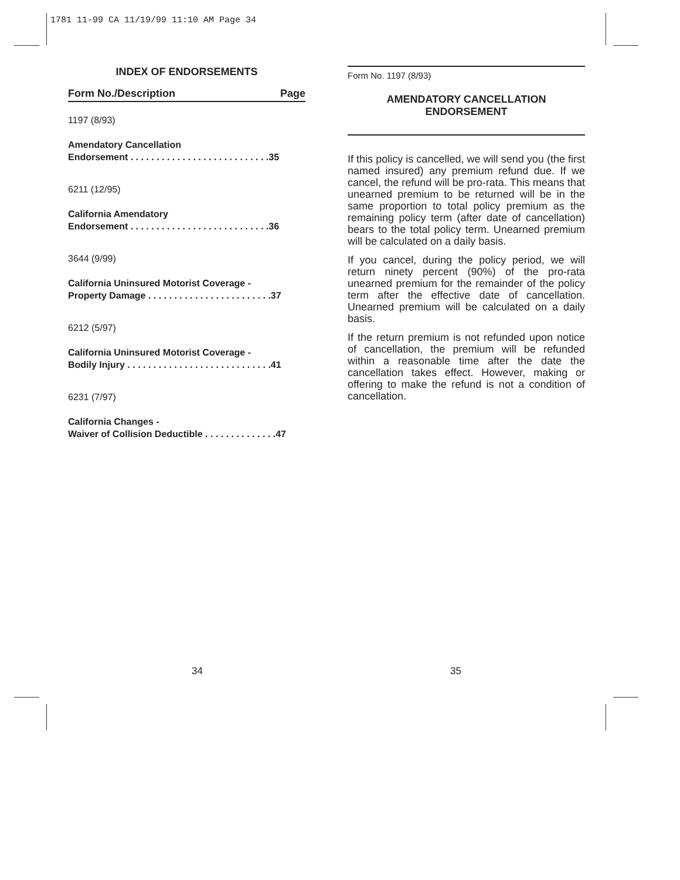1781 11-99 CA 11/19/99 11:10 AM Page 34
INDEX OF ENDORSEMENTS
Form No./Description Page
1197 (8/93)
Amendatory Cancellation
Endorsement . . . . . . . . . . . . . . . . . . . . . . . . . . .35
6211 (12/95)
California Amendatory
Endorsement . . . . . . . . . . . . . . . . . . . . . . . . . . .36
3644 (9/99)
California Uninsured Motorist Coverage -
Property Damage . . . . . . . . . . . . . . . . . . . . . . . .37
6212 (5/97)
California Uninsured Motorist Coverage -
Bodily Injury . . . . . . . . . . . . . . . . . . . . . . . . . . . .41
6231 (7/97)
California Changes -
Waiver of Collision Deductible . . . . . . . . . . . . . .47
Form No. 1197 (8/93)
AMENDATORY CANCELLATION
ENDORSEMENT
If this policy is cancelled, we will send you (the first named insured) any premium refund due. If we cancel, the refund will be pro-rata. This means that unearned premium to be returned will be in the same proportion to total policy premium as the remaining policy term (after date of cancellation) bears to the total policy term. Unearned premium will be calculated on a daily basis.
If you cancel, during the policy period, we will return ninety percent (90%) of the pro-rata unearned premium for the remainder of the policy term after the effective date of cancellation. Unearned premium will be calculated on a daily basis.
If the return premium is not refunded upon notice of cancellation, the premium will be refunded within a reasonable time after the date the cancellation takes effect. However, making or offering to make the refund is not a condition of cancellation.
34 35